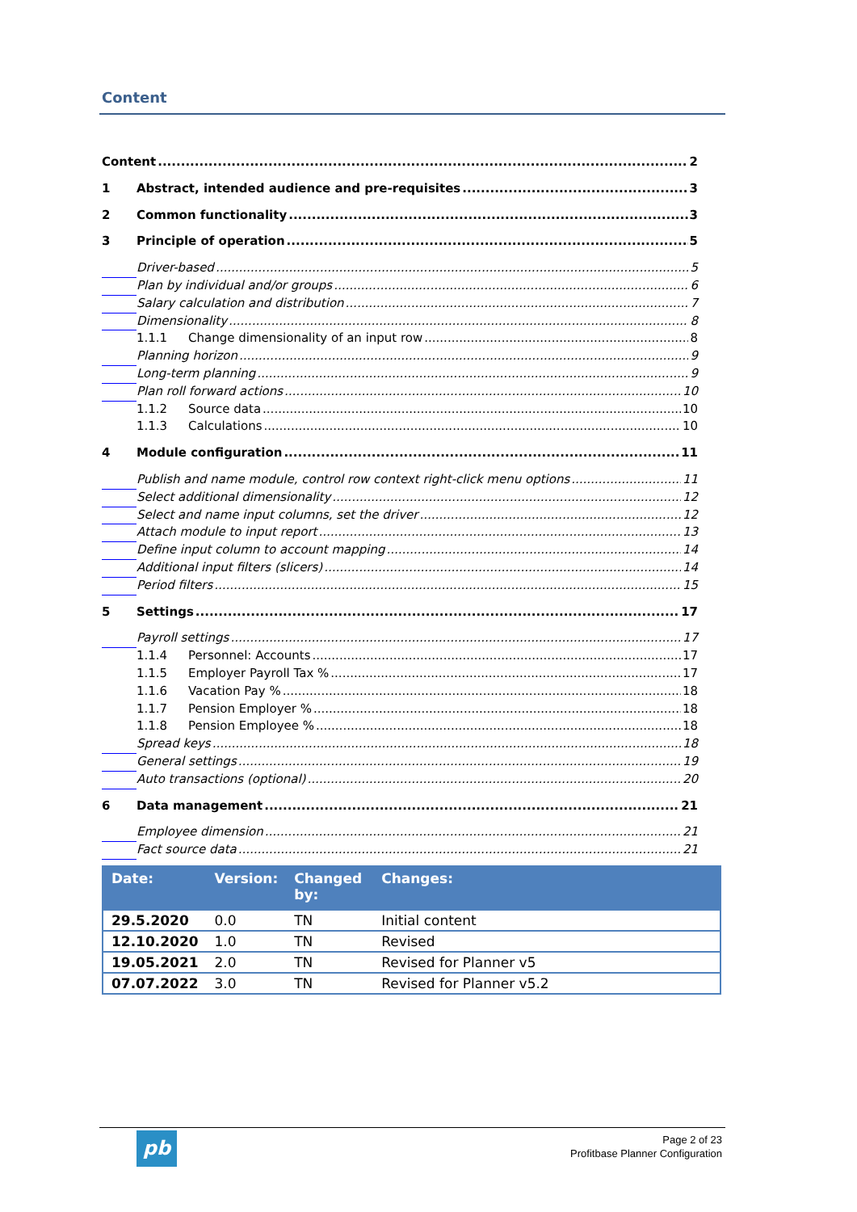Content
Content 2
1 Abstract, intended audience and pre-requisites 3
2 Common functionality 3
3 Principle of operation 5
Driver-based 5
Plan by individual and/or groups 6
Salary calculation and distribution 7
Dimensionality 8
1.1.1 Change dimensionality of an input row 8
Planning horizon 9
Long-term planning 9
Plan roll forward actions 10
1.1.2 Source data 10
1.1.3 Calculations 10
4 Module configuration 11
Publish and name module, control row context right-click menu options 11
Select additional dimensionality 12
Select and name input columns, set the driver 12
Attach module to input report 13
Define input column to account mapping 14
Additional input filters (slicers) 14
Period filters 15
5 Settings 17
Payroll settings 17
1.1.4 Personnel: Accounts 17
1.1.5 Employer Payroll Tax % 17
1.1.6 Vacation Pay % 18
1.1.7 Pension Employer % 18
1.1.8 Pension Employee % 18
Spread keys 18
General settings 19
Auto transactions (optional) 20
6 Data management 21
Employee dimension 21
Fact source data 21
| Date: | Version: | Changed by: | Changes: |
| --- | --- | --- | --- |
| 29.5.2020 | 0.0 | TN | Initial content |
| 12.10.2020 | 1.0 | TN | Revised |
| 19.05.2021 | 2.0 | TN | Revised for Planner v5 |
| 07.07.2022 | 3.0 | TN | Revised for Planner v5.2 |
pb
Page 2 of 23
Profitbase Planner Configuration